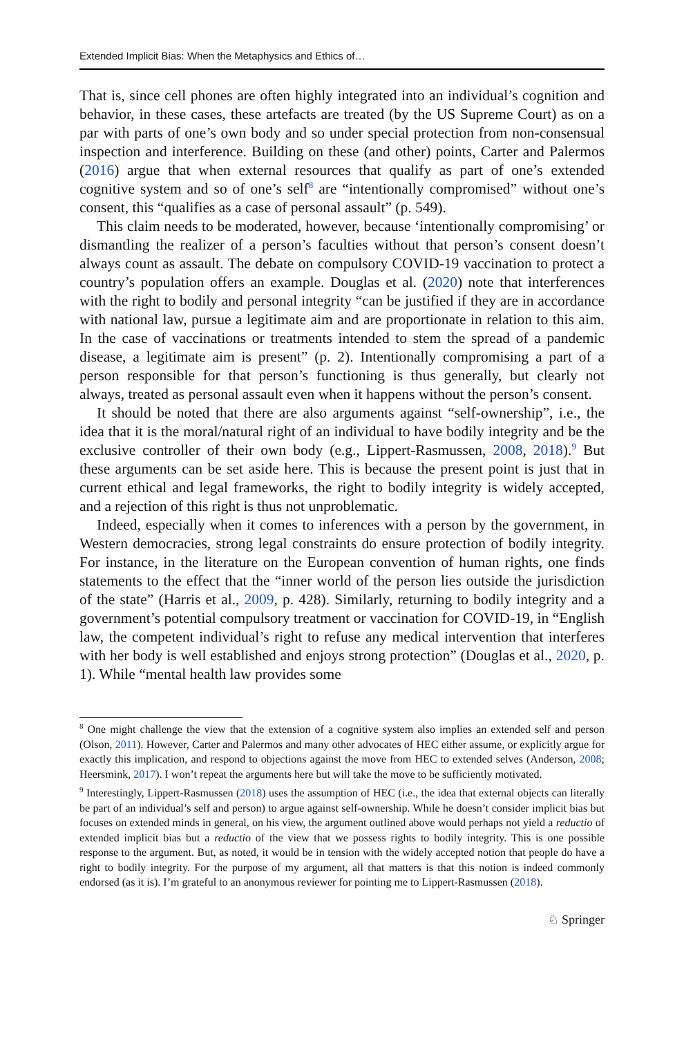Extended Implicit Bias: When the Metaphysics and Ethics of…
That is, since cell phones are often highly integrated into an individual’s cognition and behavior, in these cases, these artefacts are treated (by the US Supreme Court) as on a par with parts of one’s own body and so under special protection from non-consensual inspection and interference. Building on these (and other) points, Carter and Palermos (2016) argue that when external resources that qualify as part of one’s extended cognitive system and so of one’s self<sup>8</sup> are “intentionally compromised” without one’s consent, this “qualifies as a case of personal assault” (p. 549).
This claim needs to be moderated, however, because ‘intentionally compromising’ or dismantling the realizer of a person’s faculties without that person’s consent doesn’t always count as assault. The debate on compulsory COVID-19 vaccination to protect a country’s population offers an example. Douglas et al. (2020) note that interferences with the right to bodily and personal integrity “can be justified if they are in accordance with national law, pursue a legitimate aim and are proportionate in relation to this aim. In the case of vaccinations or treatments intended to stem the spread of a pandemic disease, a legitimate aim is present” (p. 2). Intentionally compromising a part of a person responsible for that person’s functioning is thus generally, but clearly not always, treated as personal assault even when it happens without the person’s consent.
It should be noted that there are also arguments against “self-ownership”, i.e., the idea that it is the moral/natural right of an individual to have bodily integrity and be the exclusive controller of their own body (e.g., Lippert-Rasmussen, 2008, 2018).<sup>9</sup> But these arguments can be set aside here. This is because the present point is just that in current ethical and legal frameworks, the right to bodily integrity is widely accepted, and a rejection of this right is thus not unproblematic.
Indeed, especially when it comes to inferences with a person by the government, in Western democracies, strong legal constraints do ensure protection of bodily integrity. For instance, in the literature on the European convention of human rights, one finds statements to the effect that the “inner world of the person lies outside the jurisdiction of the state” (Harris et al., 2009, p. 428). Similarly, returning to bodily integrity and a government’s potential compulsory treatment or vaccination for COVID-19, in “English law, the competent individual’s right to refuse any medical intervention that interferes with her body is well established and enjoys strong protection” (Douglas et al., 2020, p. 1). While “mental health law provides some
<sup>8</sup> One might challenge the view that the extension of a cognitive system also implies an extended self and person (Olson, 2011). However, Carter and Palermos and many other advocates of HEC either assume, or explicitly argue for exactly this implication, and respond to objections against the move from HEC to extended selves (Anderson, 2008; Heersmink, 2017). I won’t repeat the arguments here but will take the move to be sufficiently motivated.
<sup>9</sup> Interestingly, Lippert-Rasmussen (2018) uses the assumption of HEC (i.e., the idea that external objects can literally be part of an individual’s self and person) to argue against self-ownership. While he doesn’t consider implicit bias but focuses on extended minds in general, on his view, the argument outlined above would perhaps not yield a reductio of extended implicit bias but a reductio of the view that we possess rights to bodily integrity. This is one possible response to the argument. But, as noted, it would be in tension with the widely accepted notion that people do have a right to bodily integrity. For the purpose of my argument, all that matters is that this notion is indeed commonly endorsed (as it is). I’m grateful to an anonymous reviewer for pointing me to Lippert-Rasmussen (2018).
♘ Springer